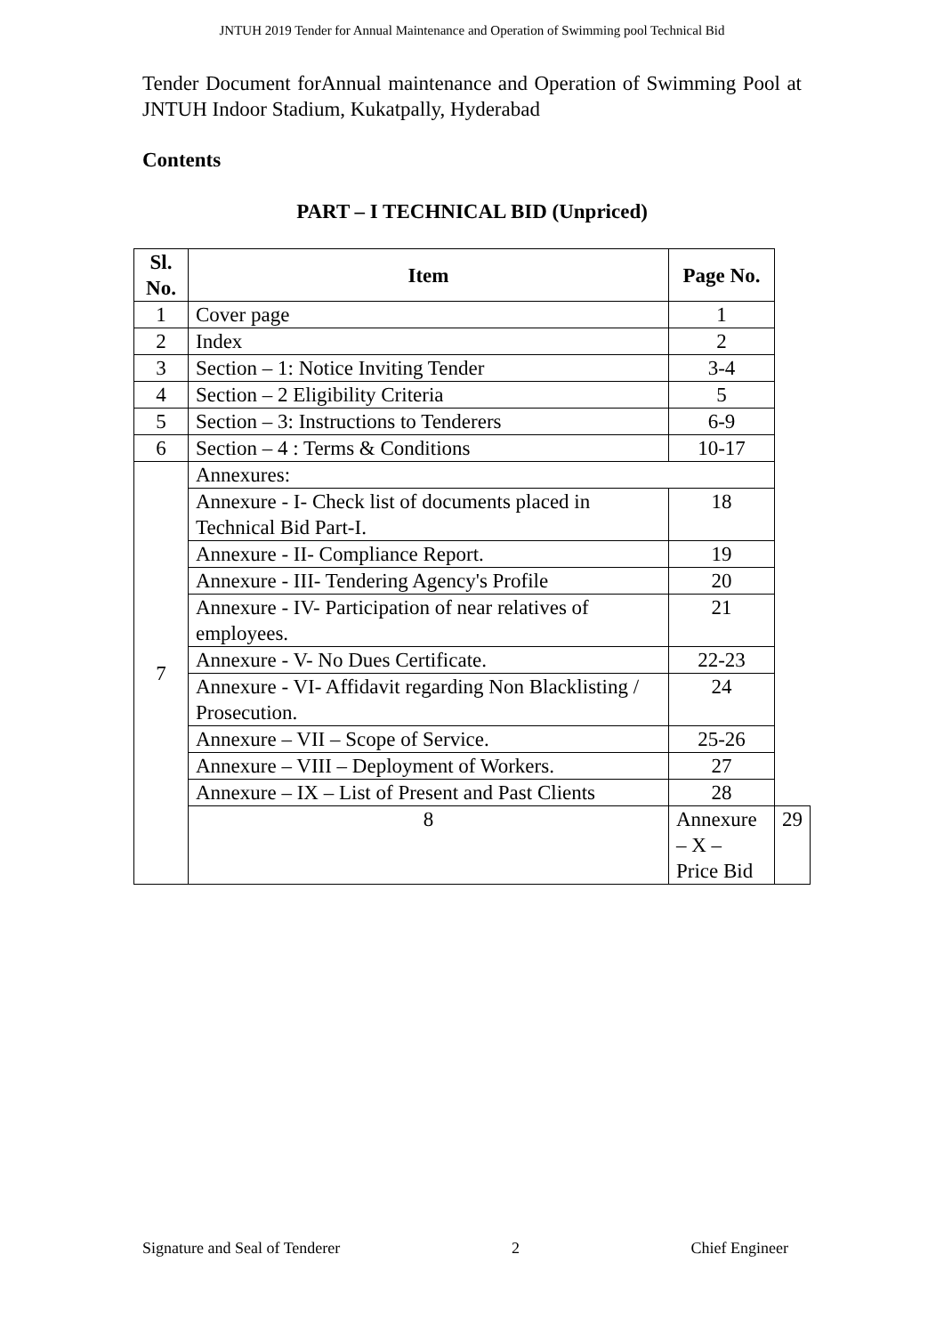JNTUH 2019 Tender for Annual Maintenance and Operation of Swimming pool Technical Bid
Tender Document forAnnual maintenance and Operation of Swimming Pool at JNTUH Indoor Stadium, Kukatpally, Hyderabad
Contents
PART – I TECHNICAL BID (Unpriced)
| Sl. No. | Item | Page No. | |
| --- | --- | --- | --- |
| 1 | Cover page | 1 | |
| 2 | Index | 2 | |
| 3 | Section – 1: Notice Inviting Tender | 3-4 | |
| 4 | Section – 2 Eligibility Criteria | 5 | |
| 5 | Section – 3: Instructions to Tenderers | 6-9 | |
| 6 | Section – 4 : Terms & Conditions | 10-17 | |
| 7 | Annexures: | | |
| | Annexure - I- Check list of documents placed in Technical Bid Part-I. | 18 | |
| | Annexure - II- Compliance Report. | 19 | |
| | Annexure - III- Tendering Agency's Profile | 20 | |
| | Annexure - IV- Participation of near relatives of employees. | 21 | |
| | Annexure - V- No Dues Certificate. | 22-23 | |
| | Annexure - VI- Affidavit regarding Non Blacklisting / Prosecution. | 24 | |
| | Annexure – VII – Scope of Service. | 25-26 | |
| | Annexure – VIII – Deployment of Workers. | 27 | |
| | Annexure – IX – List of Present and Past Clients | 28 | |
| | 8 | Annexure – X – Price Bid | 29 |
Signature and Seal of Tenderer 2 Chief Engineer